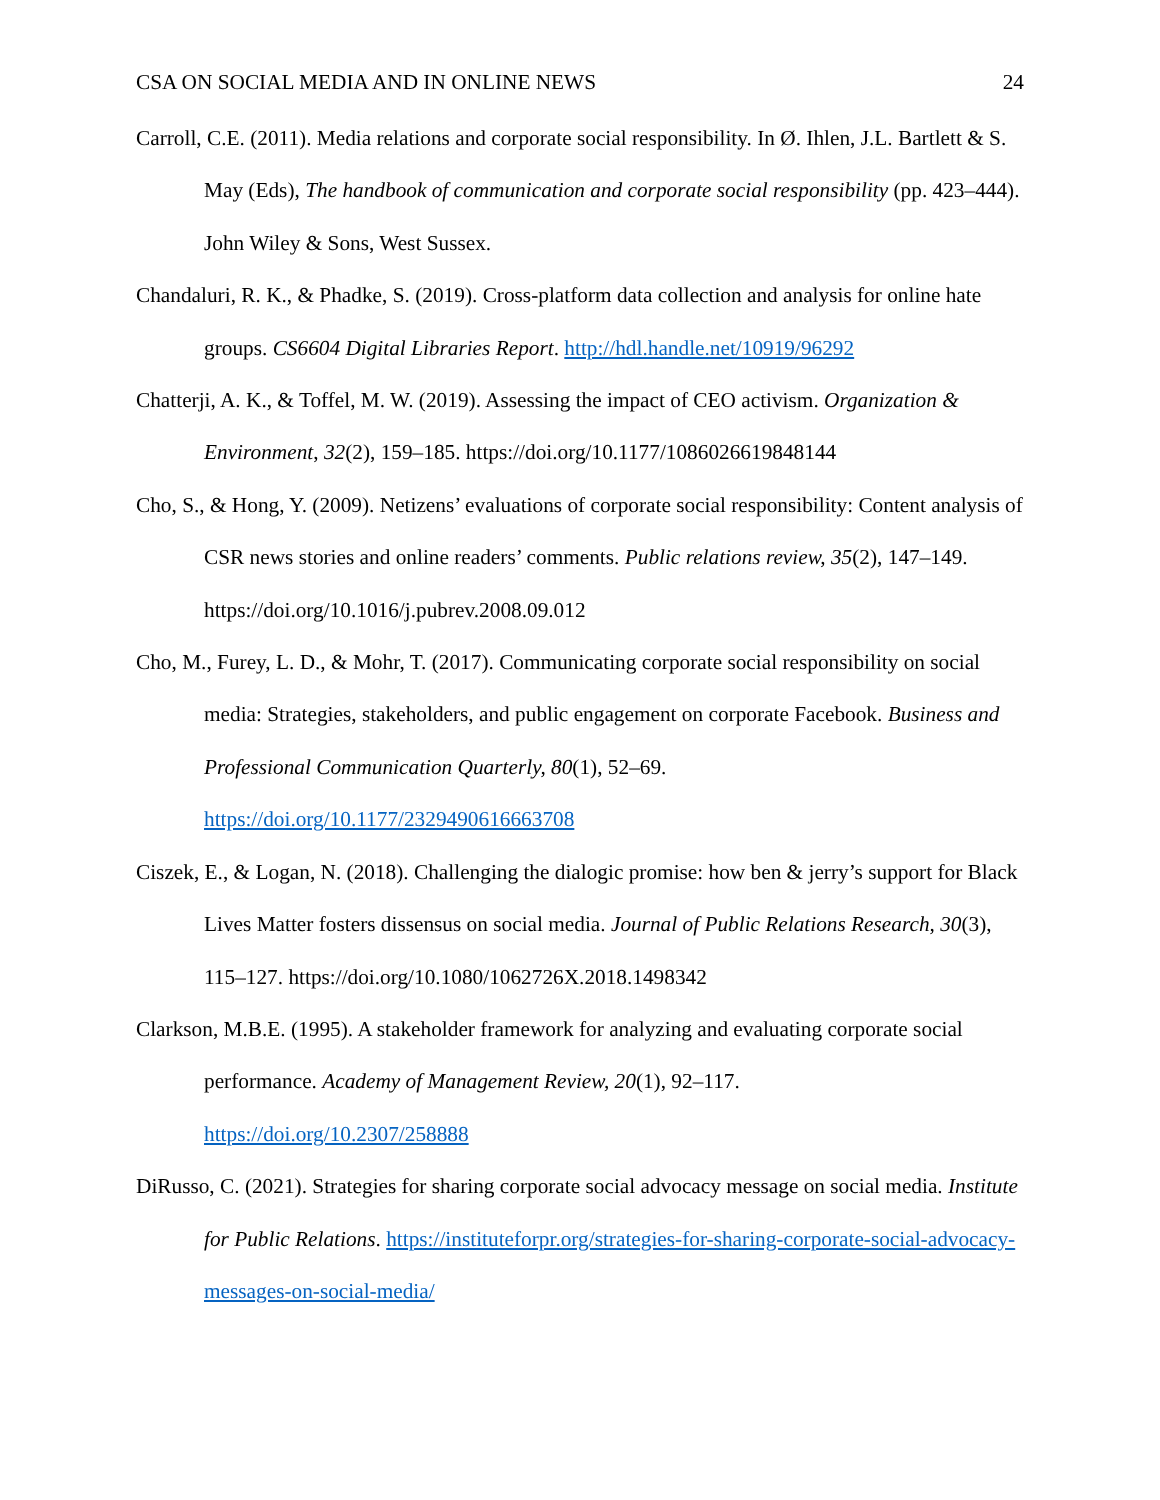CSA ON SOCIAL MEDIA AND IN ONLINE NEWS 24
Carroll, C.E. (2011). Media relations and corporate social responsibility. In Ø. Ihlen, J.L. Bartlett & S. May (Eds), The handbook of communication and corporate social responsibility (pp. 423–444). John Wiley & Sons, West Sussex.
Chandaluri, R. K., & Phadke, S. (2019). Cross-platform data collection and analysis for online hate groups. CS6604 Digital Libraries Report. http://hdl.handle.net/10919/96292
Chatterji, A. K., & Toffel, M. W. (2019). Assessing the impact of CEO activism. Organization & Environment, 32(2), 159–185. https://doi.org/10.1177/1086026619848144
Cho, S., & Hong, Y. (2009). Netizens’ evaluations of corporate social responsibility: Content analysis of CSR news stories and online readers’ comments. Public relations review, 35(2), 147–149. https://doi.org/10.1016/j.pubrev.2008.09.012
Cho, M., Furey, L. D., & Mohr, T. (2017). Communicating corporate social responsibility on social media: Strategies, stakeholders, and public engagement on corporate Facebook. Business and Professional Communication Quarterly, 80(1), 52–69.
https://doi.org/10.1177/2329490616663708
Ciszek, E., & Logan, N. (2018). Challenging the dialogic promise: how ben & jerry’s support for Black Lives Matter fosters dissensus on social media. Journal of Public Relations Research, 30(3), 115–127. https://doi.org/10.1080/1062726X.2018.1498342
Clarkson, M.B.E. (1995). A stakeholder framework for analyzing and evaluating corporate social performance. Academy of Management Review, 20(1), 92–117.
https://doi.org/10.2307/258888
DiRusso, C. (2021). Strategies for sharing corporate social advocacy message on social media. Institute for Public Relations. https://instituteforpr.org/strategies-for-sharing-corporate-social-advocacy-messages-on-social-media/